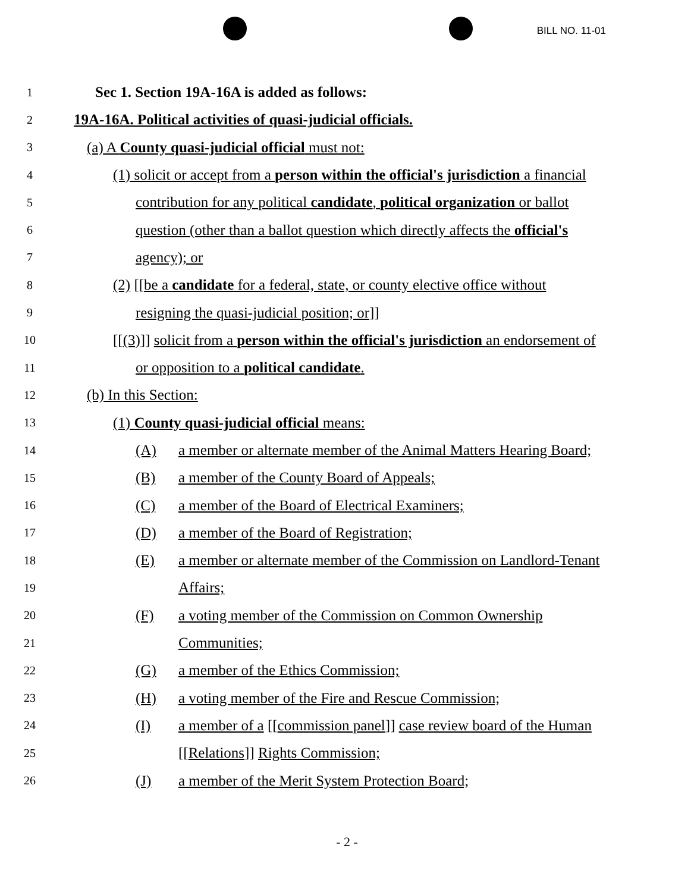BILL NO. 11-01
1
Sec 1. Section 19A-16A is added as follows:
2
19A-16A. Political activities of quasi-judicial officials.
3
(a) A County quasi-judicial official must not:
4
(1) solicit or accept from a person within the official's jurisdiction a financial
5
contribution for any political candidate, political organization or ballot
6
question (other than a ballot question which directly affects the official's
7
agency); or
8
(2) [[be a candidate for a federal, state, or county elective office without
9
resigning the quasi-judicial position; or]]
10
[[(3)]] solicit from a person within the official's jurisdiction an endorsement of
11
or opposition to a political candidate.
12
(b) In this Section:
13
(1) County quasi-judicial official means:
14
(A) a member or alternate member of the Animal Matters Hearing Board;
15
(B) a member of the County Board of Appeals;
16
(C) a member of the Board of Electrical Examiners;
17
(D) a member of the Board of Registration;
18
(E) a member or alternate member of the Commission on Landlord-Tenant
19
Affairs;
20
(F) a voting member of the Commission on Common Ownership
21
Communities;
22
(G) a member of the Ethics Commission;
23
(H) a voting member of the Fire and Rescue Commission;
24
(I) a member of a [[commission panel]] case review board of the Human
25
[[Relations]] Rights Commission;
26
(J) a member of the Merit System Protection Board;
- 2 -